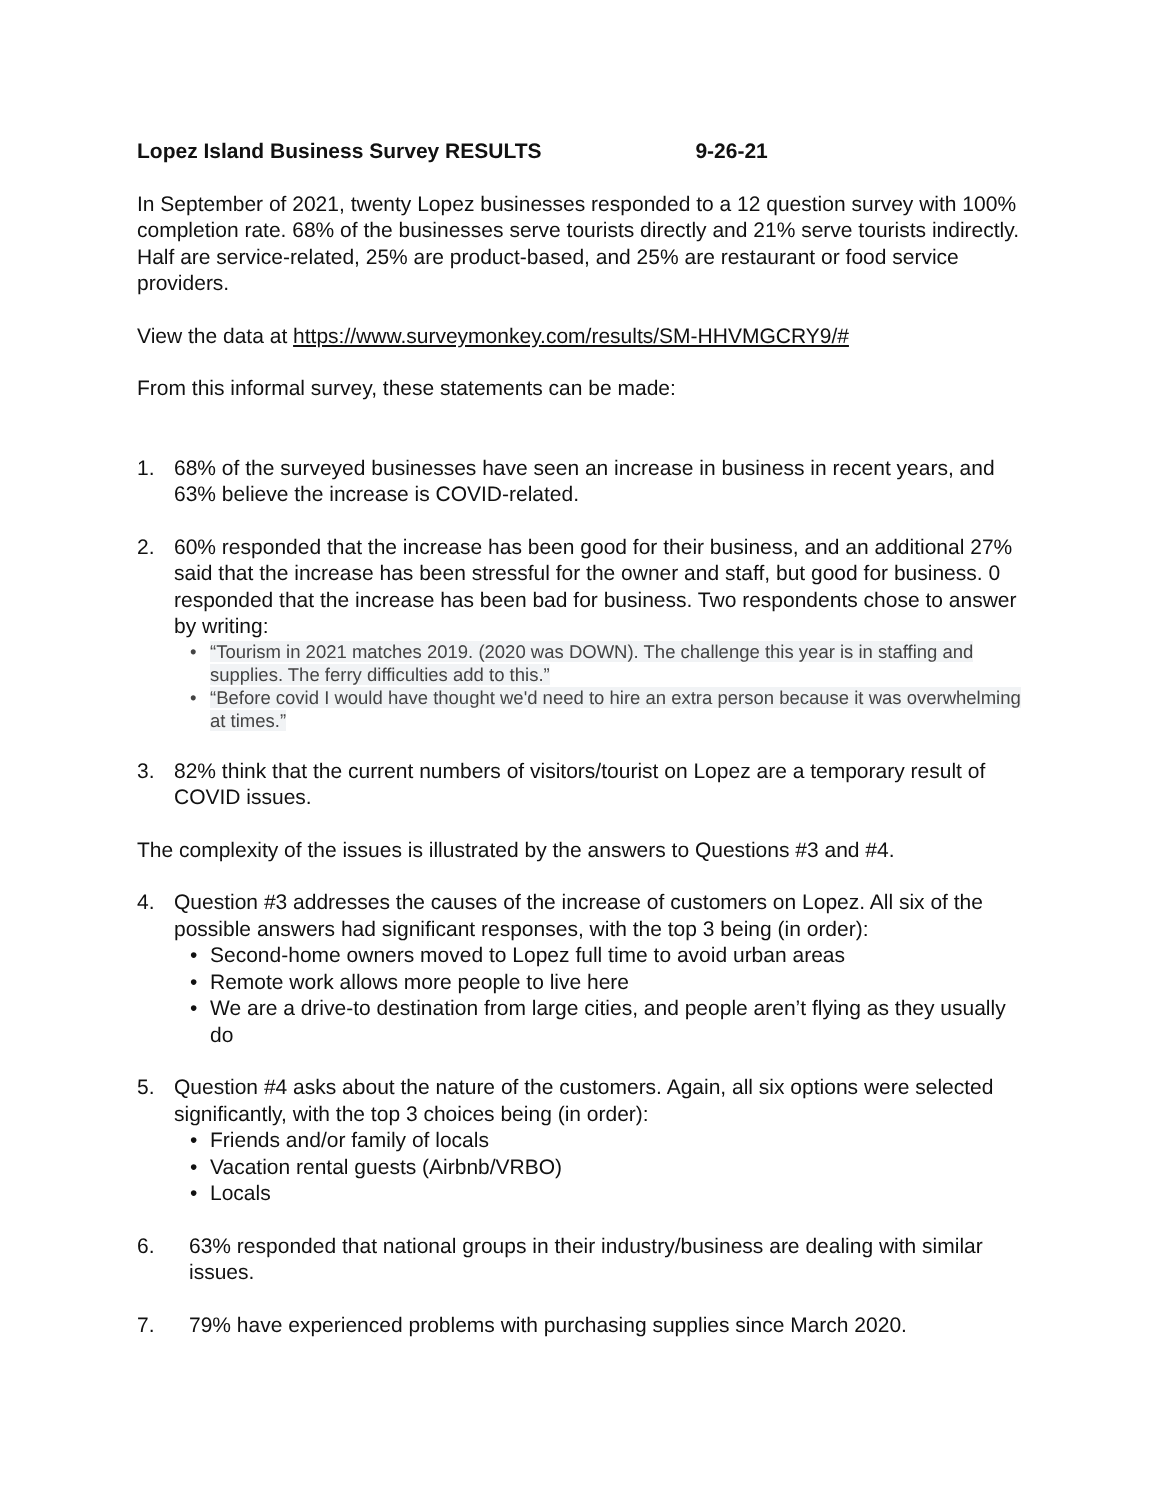Lopez Island Business Survey RESULTS 9-26-21
In September of 2021, twenty Lopez businesses responded to a 12 question survey with 100% completion rate. 68% of the businesses serve tourists directly and 21% serve tourists indirectly. Half are service-related, 25% are product-based, and 25% are restaurant or food service providers.
View the data at https://www.surveymonkey.com/results/SM-HHVMGCRY9/#
From this informal survey, these statements can be made:
1. 68% of the surveyed businesses have seen an increase in business in recent years, and 63% believe the increase is COVID-related.
2. 60% responded that the increase has been good for their business, and an additional 27% said that the increase has been stressful for the owner and staff, but good for business. 0 responded that the increase has been bad for business. Two respondents chose to answer by writing:
• “Tourism in 2021 matches 2019. (2020 was DOWN). The challenge this year is in staffing and supplies. The ferry difficulties add to this.”
• “Before covid I would have thought we'd need to hire an extra person because it was overwhelming at times.”
3. 82% think that the current numbers of visitors/tourist on Lopez are a temporary result of COVID issues.
The complexity of the issues is illustrated by the answers to Questions #3 and #4.
4. Question #3 addresses the causes of the increase of customers on Lopez. All six of the possible answers had significant responses, with the top 3 being (in order):
• Second-home owners moved to Lopez full time to avoid urban areas
• Remote work allows more people to live here
• We are a drive-to destination from large cities, and people aren’t flying as they usually do
5. Question #4 asks about the nature of the customers. Again, all six options were selected significantly, with the top 3 choices being (in order):
• Friends and/or family of locals
• Vacation rental guests (Airbnb/VRBO)
• Locals
6. 63% responded that national groups in their industry/business are dealing with similar issues.
7. 79% have experienced problems with purchasing supplies since March 2020.